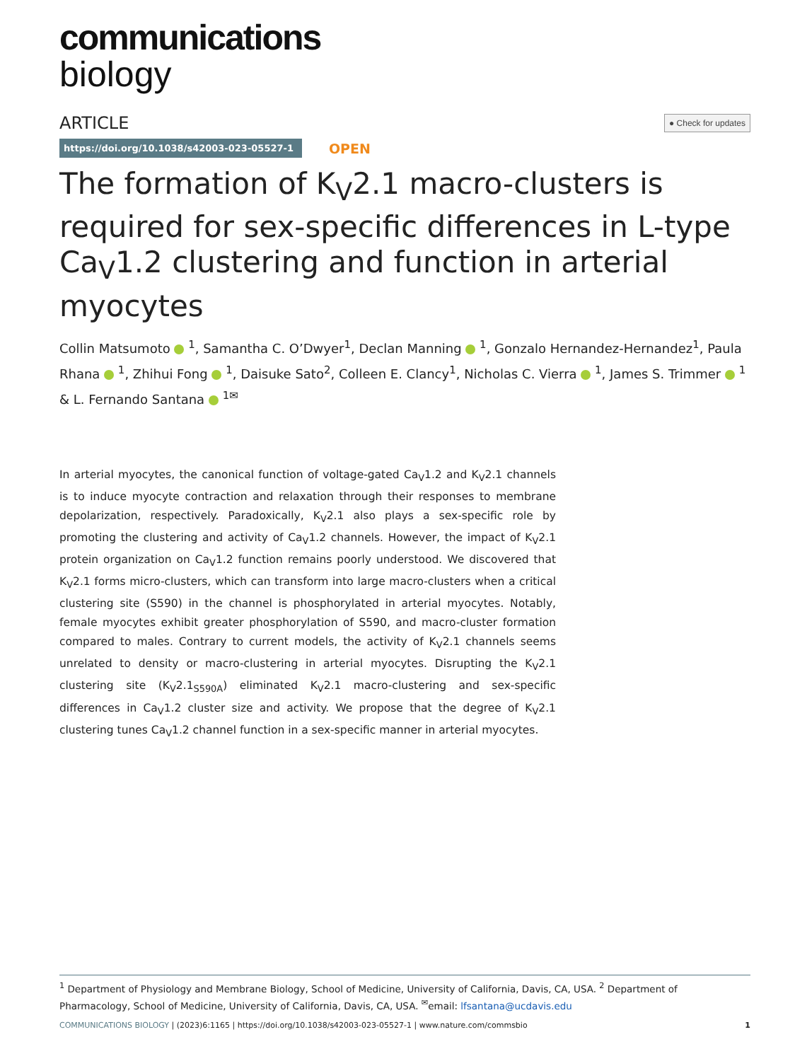communications
biology
ARTICLE ● Check for updates
https://doi.org/10.1038/s42003-023-05527-1 OPEN
The formation of K<sub>V</sub>2.1 macro-clusters is required for sex-specific differences in L-type Ca<sub>V</sub>1.2 clustering and function in arterial myocytes
Collin Matsumoto <sup>1</sup>, Samantha C. O’Dwyer<sup>1</sup>, Declan Manning <sup>1</sup>, Gonzalo Hernandez-Hernandez<sup>1</sup>, Paula Rhana <sup>1</sup>, Zhihui Fong <sup>1</sup>, Daisuke Sato<sup>2</sup>, Colleen E. Clancy<sup>1</sup>, Nicholas C. Vierra <sup>1</sup>, James S. Trimmer <sup>1</sup> & L. Fernando Santana <sup>1✉</sup>
In arterial myocytes, the canonical function of voltage-gated Ca<sub>V</sub>1.2 and K<sub>V</sub>2.1 channels is to induce myocyte contraction and relaxation through their responses to membrane depolarization, respectively. Paradoxically, K<sub>V</sub>2.1 also plays a sex-specific role by promoting the clustering and activity of Ca<sub>V</sub>1.2 channels. However, the impact of K<sub>V</sub>2.1 protein organization on Ca<sub>V</sub>1.2 function remains poorly understood. We discovered that K<sub>V</sub>2.1 forms micro-clusters, which can transform into large macro-clusters when a critical clustering site (S590) in the channel is phosphorylated in arterial myocytes. Notably, female myocytes exhibit greater phosphorylation of S590, and macro-cluster formation compared to males. Contrary to current models, the activity of K<sub>V</sub>2.1 channels seems unrelated to density or macro-clustering in arterial myocytes. Disrupting the K<sub>V</sub>2.1 clustering site (K<sub>V</sub>2.1<sub>S590A</sub>) eliminated K<sub>V</sub>2.1 macro-clustering and sex-specific differences in Ca<sub>V</sub>1.2 cluster size and activity. We propose that the degree of K<sub>V</sub>2.1 clustering tunes Ca<sub>V</sub>1.2 channel function in a sex-specific manner in arterial myocytes.
<sup>1</sup> Department of Physiology and Membrane Biology, School of Medicine, University of California, Davis, CA, USA. <sup>2</sup> Department of Pharmacology, School of Medicine, University of California, Davis, CA, USA. <sup>✉</sup>email: lfsantana@ucdavis.edu
COMMUNICATIONS BIOLOGY | (2023)6:1165 | https://doi.org/10.1038/s42003-023-05527-1 | www.nature.com/commsbio 1